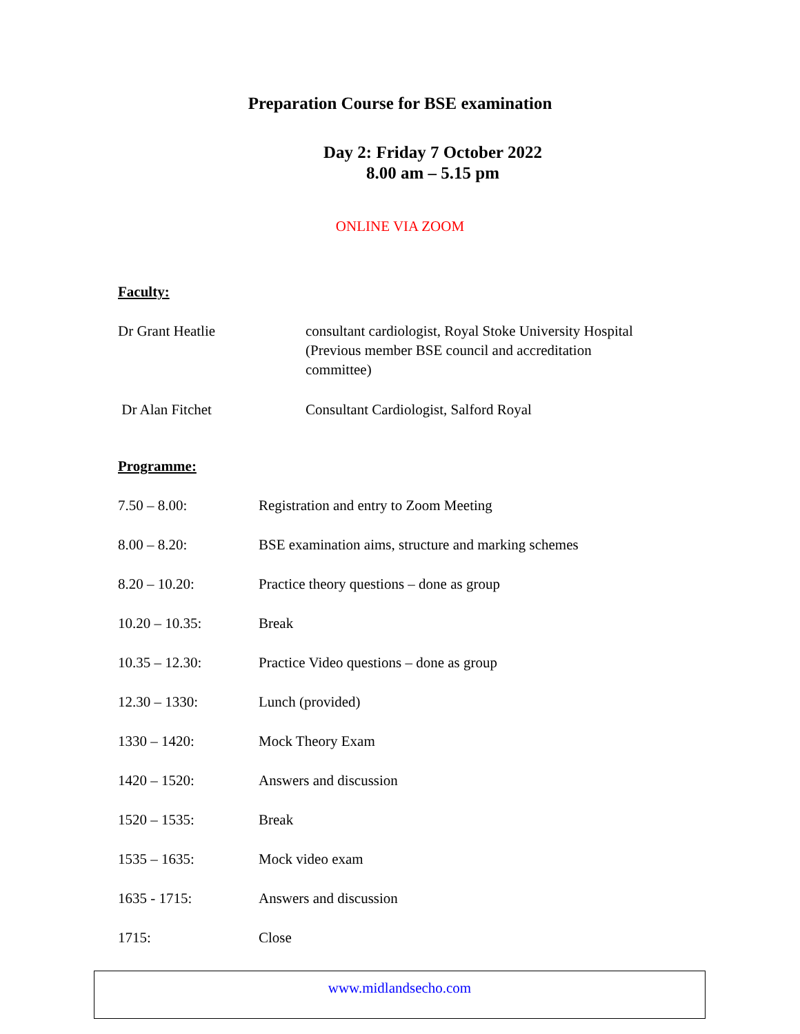Preparation Course for BSE examination
Day 2: Friday 7 October 2022
8.00 am – 5.15 pm
ONLINE VIA ZOOM
Faculty:
| Dr Grant Heatlie | consultant cardiologist, Royal Stoke University Hospital (Previous member BSE council and accreditation committee) |
| Dr Alan Fitchet | Consultant Cardiologist, Salford Royal |
Programme:
| 7.50 – 8.00: | Registration and entry to Zoom Meeting |
| 8.00 – 8.20: | BSE examination aims, structure and marking schemes |
| 8.20 – 10.20: | Practice theory questions – done as group |
| 10.20 – 10.35: | Break |
| 10.35 – 12.30: | Practice Video questions – done as group |
| 12.30 – 1330: | Lunch (provided) |
| 1330 – 1420: | Mock Theory Exam |
| 1420 – 1520: | Answers and discussion |
| 1520 – 1535: | Break |
| 1535 – 1635: | Mock video exam |
| 1635 - 1715: | Answers and discussion |
| 1715: | Close |
www.midlandsecho.com